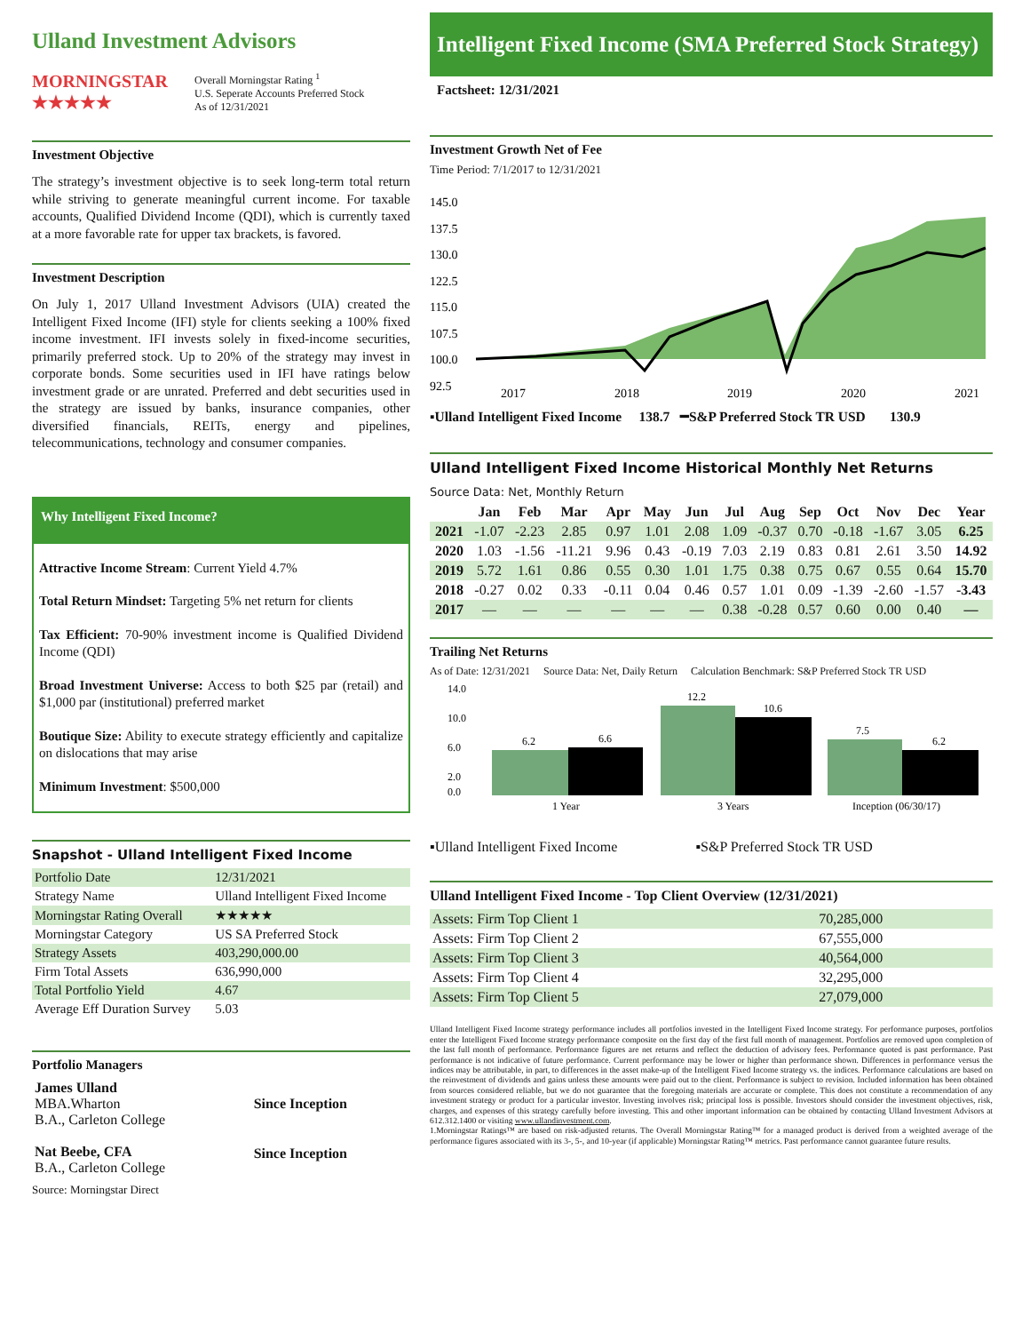Ulland Investment Advisors
MORNINGSTAR
★★★★★
Overall Morningstar Rating <sup>1</sup>
U.S. Seperate Accounts Preferred Stock
As of 12/31/2021
Investment Objective
The strategy’s investment objective is to seek long-term total return while striving to generate meaningful current income. For taxable accounts, Qualified Dividend Income (QDI), which is currently taxed at a more favorable rate for upper tax brackets, is favored.
Investment Description
On July 1, 2017 Ulland Investment Advisors (UIA) created the Intelligent Fixed Income (IFI) style for clients seeking a 100% fixed income investment. IFI invests solely in fixed-income securities, primarily preferred stock. Up to 20% of the strategy may invest in corporate bonds. Some securities used in IFI have ratings below investment grade or are unrated. Preferred and debt securities used in the strategy are issued by banks, insurance companies, other diversified financials, REITs, energy and pipelines, telecommunications, technology and consumer companies.
Why Intelligent Fixed Income?
Attractive Income Stream: Current Yield 4.7%
Total Return Mindset: Targeting 5% net return for clients
Tax Efficient: 70-90% investment income is Qualified Dividend Income (QDI)
Broad Investment Universe: Access to both $25 par (retail) and $1,000 par (institutional) preferred market
Boutique Size: Ability to execute strategy efficiently and capitalize on dislocations that may arise
Minimum Investment: $500,000
Snapshot - Ulland Intelligent Fixed Income
| Portfolio Date | 12/31/2021 |
| Strategy Name | Ulland Intelligent Fixed Income |
| Morningstar Rating Overall | ★★★★★ |
| Morningstar Category | US SA Preferred Stock |
| Strategy Assets | 403,290,000.00 |
| Firm Total Assets | 636,990,000 |
| Total Portfolio Yield | 4.67 |
| Average Eff Duration Survey | 5.03 |
Portfolio Managers
| James Ulland MBA.Wharton B.A., Carleton College | Since Inception |
| Nat Beebe, CFA B.A., Carleton College | Since Inception |
Source: Morningstar Direct
Intelligent Fixed Income (SMA Preferred Stock Strategy)
Factsheet: 12/31/2021
Investment Growth Net of Fee
Time Period: 7/1/2017 to 12/31/2021
145.0
137.5
130.0
122.5
115.0
107.5
100.0
92.5
2017
2018
2019
2020
2021
▪Ulland Intelligent Fixed Income 138.7 ━S&P Preferred Stock TR USD 130.9
Ulland Intelligent Fixed Income Historical Monthly Net Returns
Source Data: Net, Monthly Return
| | Jan | Feb | Mar | Apr | May | Jun | Jul | Aug | Sep | Oct | Nov | Dec | Year |
| --- | --- | --- | --- | --- | --- | --- | --- | --- | --- | --- | --- | --- | --- |
| 2021 | -1.07 | -2.23 | 2.85 | 0.97 | 1.01 | 2.08 | 1.09 | -0.37 | 0.70 | -0.18 | -1.67 | 3.05 | 6.25 |
| 2020 | 1.03 | -1.56 | -11.21 | 9.96 | 0.43 | -0.19 | 7.03 | 2.19 | 0.83 | 0.81 | 2.61 | 3.50 | 14.92 |
| 2019 | 5.72 | 1.61 | 0.86 | 0.55 | 0.30 | 1.01 | 1.75 | 0.38 | 0.75 | 0.67 | 0.55 | 0.64 | 15.70 |
| 2018 | -0.27 | 0.02 | 0.33 | -0.11 | 0.04 | 0.46 | 0.57 | 1.01 | 0.09 | -1.39 | -2.60 | -1.57 | -3.43 |
| 2017 | — | — | — | — | — | — | 0.38 | -0.28 | 0.57 | 0.60 | 0.00 | 0.40 | — |
Trailing Net Returns
As of Date: 12/31/2021 Source Data: Net, Daily Return Calculation Benchmark: S&P Preferred Stock TR USD
14.0
10.0
6.0
2.0
0.0
6.2
6.6
12.2
10.6
7.5
6.2
1 Year
3 Years
Inception (06/30/17)
▪Ulland Intelligent Fixed Income ▪S&P Preferred Stock TR USD
Ulland Intelligent Fixed Income - Top Client Overview (12/31/2021)
| Assets: Firm Top Client 1 | 70,285,000 |
| Assets: Firm Top Client 2 | 67,555,000 |
| Assets: Firm Top Client 3 | 40,564,000 |
| Assets: Firm Top Client 4 | 32,295,000 |
| Assets: Firm Top Client 5 | 27,079,000 |
Ulland Intelligent Fixed Income strategy performance includes all portfolios invested in the Intelligent Fixed Income strategy. For performance purposes, portfolios enter the Intelligent Fixed Income strategy performance composite on the first day of the first full month of management. Portfolios are removed upon completion of the last full month of performance. Performance figures are net returns and reflect the deduction of advisory fees. Performance quoted is past performance. Past performance is not indicative of future performance. Current performance may be lower or higher than performance shown. Differences in performance versus the indices may be attributable, in part, to differences in the asset make-up of the Intelligent Fixed Income strategy vs. the indices. Performance calculations are based on the reinvestment of dividends and gains unless these amounts were paid out to the client. Performance is subject to revision. Included information has been obtained from sources considered reliable, but we do not guarantee that the foregoing materials are accurate or complete. This does not constitute a recommendation of any investment strategy or product for a particular investor. Investing involves risk; principal loss is possible. Investors should consider the investment objectives, risk, charges, and expenses of this strategy carefully before investing. This and other important information can be obtained by contacting Ulland Investment Advisors at 612.312.1400 or visiting www.ullandinvestment.com.
1.Morningstar Ratings™ are based on risk-adjusted returns. The Overall Morningstar Rating™ for a managed product is derived from a weighted average of the performance figures associated with its 3-, 5-, and 10-year (if applicable) Morningstar Rating™ metrics. Past performance cannot guarantee future results.